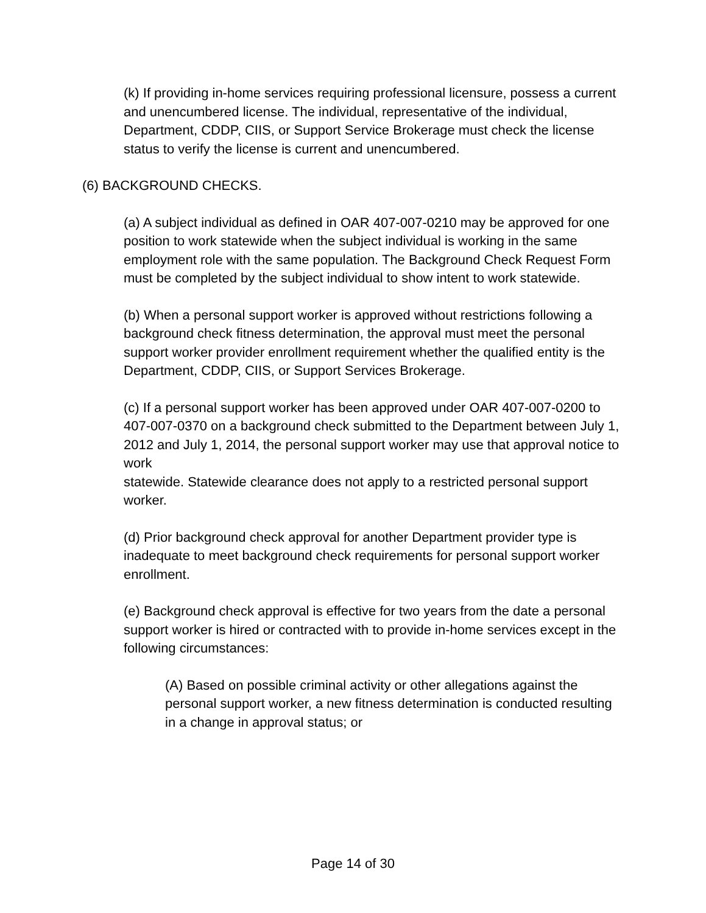(k) If providing in-home services requiring professional licensure, possess a current and unencumbered license. The individual, representative of the individual, Department, CDDP, CIIS, or Support Service Brokerage must check the license status to verify the license is current and unencumbered.
(6) BACKGROUND CHECKS.
(a) A subject individual as defined in OAR 407-007-0210 may be approved for one position to work statewide when the subject individual is working in the same employment role with the same population. The Background Check Request Form must be completed by the subject individual to show intent to work statewide.
(b) When a personal support worker is approved without restrictions following a background check fitness determination, the approval must meet the personal support worker provider enrollment requirement whether the qualified entity is the Department, CDDP, CIIS, or Support Services Brokerage.
(c) If a personal support worker has been approved under OAR 407-007-0200 to 407-007-0370 on a background check submitted to the Department between July 1, 2012 and July 1, 2014, the personal support worker may use that approval notice to work
statewide. Statewide clearance does not apply to a restricted personal support worker.
(d) Prior background check approval for another Department provider type is inadequate to meet background check requirements for personal support worker enrollment.
(e) Background check approval is effective for two years from the date a personal support worker is hired or contracted with to provide in-home services except in the following circumstances:
(A) Based on possible criminal activity or other allegations against the personal support worker, a new fitness determination is conducted resulting in a change in approval status; or
Page 14 of 30